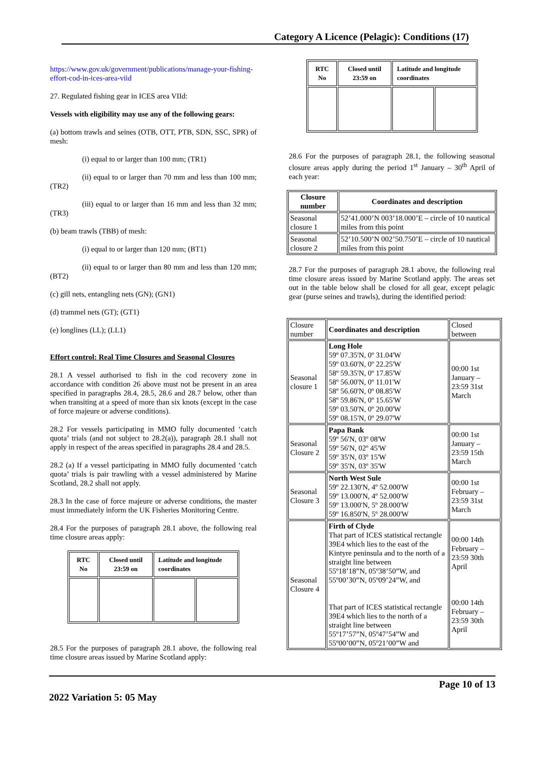Category A Licence (Pelagic): Conditions (17)
https://www.gov.uk/government/publications/manage-your-fishing-effort-cod-in-ices-area-viid
27. Regulated fishing gear in ICES area VIId:
Vessels with eligibility may use any of the following gears:
(a) bottom trawls and seines (OTB, OTT, PTB, SDN, SSC, SPR) of mesh:
(i) equal to or larger than 100 mm; (TR1)
(ii) equal to or larger than 70 mm and less than 100 mm; (TR2)
(iii) equal to or larger than 16 mm and less than 32 mm; (TR3)
(b) beam trawls (TBB) of mesh:
(i) equal to or larger than 120 mm; (BT1)
(ii) equal to or larger than 80 mm and less than 120 mm; (BT2)
(c) gill nets, entangling nets (GN); (GN1)
(d) trammel nets (GT); (GT1)
(e) longlines (LL); (LL1)
Effort control: Real Time Closures and Seasonal Closures
28.1 A vessel authorised to fish in the cod recovery zone in accordance with condition 26 above must not be present in an area specified in paragraphs 28.4, 28.5, 28.6 and 28.7 below, other than when transiting at a speed of more than six knots (except in the case of force majeure or adverse conditions).
28.2 For vessels participating in MMO fully documented ‘catch quota’ trials (and not subject to 28.2(a)), paragraph 28.1 shall not apply in respect of the areas specified in paragraphs 28.4 and 28.5.
28.2 (a) If a vessel participating in MMO fully documented ‘catch quota’ trials is pair trawling with a vessel administered by Marine Scotland, 28.2 shall not apply.
28.3 In the case of force majeure or adverse conditions, the master must immediately inform the UK Fisheries Monitoring Centre.
28.4 For the purposes of paragraph 28.1 above, the following real time closure areas apply:
| RTC No | Closed until 23:59 on | Latitude and longitude coordinates | |
| --- | --- | --- | --- |
28.5 For the purposes of paragraph 28.1 above, the following real time closure areas issued by Marine Scotland apply:
| RTC No | Closed until 23:59 on | Latitude and longitude coordinates | |
| --- | --- | --- | --- |
28.6 For the purposes of paragraph 28.1, the following seasonal closure areas apply during the period 1<sup>st</sup> January – 30<sup>th</sup> April of each year:
| Closure number | Coordinates and description |
| --- | --- |
| Seasonal closure 1 | 52’41.000’N 003’18.000’E – circle of 10 nautical miles from this point |
| Seasonal closure 2 | 52’10.500’N 002’50.750’E – circle of 10 nautical miles from this point |
28.7 For the purposes of paragraph 28.1 above, the following real time closure areas issued by Marine Scotland apply. The areas set out in the table below shall be closed for all gear, except pelagic gear (purse seines and trawls), during the identified period:
| Closure number | Coordinates and description | Closed between |
| Seasonal closure 1 | Long Hole 59º 07.35'N, 0º 31.04'W 59º 03.60'N, 0º 22.25'W 58º 59.35'N, 0º 17.85'W 58º 56.00'N, 0º 11.01'W 58º 56.60'N, 0º 08.85'W 58º 59.86'N, 0º 15.65'W 59º 03.50'N, 0º 20.00'W 59º 08.15'N, 0º 29.07'W | 00:00 1st January – 23:59 31st March |
| Seasonal Closure 2 | Papa Bank 59º 56'N, 03º 08'W 59º 56'N, 02º 45'W 59º 35'N, 03º 15'W 59º 35'N, 03º 35'W | 00:00 1st January – 23:59 15th March |
| Seasonal Closure 3 | North West Sule 59º 22.130'N, 4º 52.000'W 59º 13.000'N, 4º 52.000'W 59º 13.000'N, 5º 28.000'W 59º 16.850'N, 5º 28.000'W | 00:00 1st February – 23:59 31st March |
| Seasonal Closure 4 | Firth of Clyde That part of ICES statistical rectangle 39E4 which lies to the east of the Kintyre peninsula and to the north of a straight line between 55º18’18”N, 05º38’50”W, and 55º00’30”N, 05º09’24”W, and That part of ICES statistical rectangle 39E4 which lies to the north of a straight line between 55º17’57”N, 05º47’54”W and 55º00’00”N, 05º21’00”W and | 00:00 14th February – 23:59 30th April 00:00 14th February – 23:59 30th April |
2022 Variation 5: 05 May
Page 10 of 13